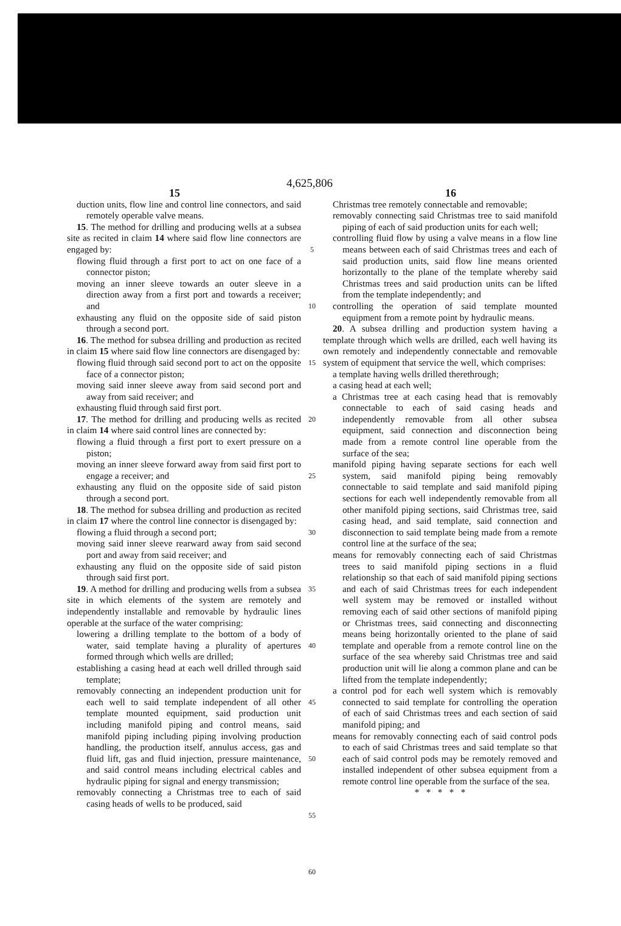15
4,625,806
16
duction units, flow line and control line connectors, and said remotely operable valve means.
15. The method for drilling and producing wells at a subsea site as recited in claim 14 where said flow line connectors are engaged by:
flowing fluid through a first port to act on one face of a connector piston;
moving an inner sleeve towards an outer sleeve in a direction away from a first port and towards a receiver; and
exhausting any fluid on the opposite side of said piston through a second port.
16. The method for subsea drilling and production as recited in claim 15 where said flow line connectors are disengaged by:
flowing fluid through said second port to act on the opposite face of a connector piston;
moving said inner sleeve away from said second port and away from said receiver; and
exhausting fluid through said first port.
17. The method for drilling and producing wells as recited in claim 14 where said control lines are connected by:
flowing a fluid through a first port to exert pressure on a piston;
moving an inner sleeve forward away from said first port to engage a receiver; and
exhausting any fluid on the opposite side of said piston through a second port.
18. The method for subsea drilling and production as recited in claim 17 where the control line connector is disengaged by:
flowing a fluid through a second port;
moving said inner sleeve rearward away from said second port and away from said receiver; and
exhausting any fluid on the opposite side of said piston through said first port.
19. A method for drilling and producing wells from a subsea site in which elements of the system are remotely and independently installable and removable by hydraulic lines operable at the surface of the water comprising:
lowering a drilling template to the bottom of a body of water, said template having a plurality of apertures formed through which wells are drilled;
establishing a casing head at each well drilled through said template;
removably connecting an independent production unit for each well to said template independent of all other template mounted equipment, said production unit including manifold piping and control means, said manifold piping including piping involving production handling, the production itself, annulus access, gas and fluid lift, gas and fluid injection, pressure maintenance, and said control means including electrical cables and hydraulic piping for signal and energy transmission;
removably connecting a Christmas tree to each of said casing heads of wells to be produced, said
5
10
15
20
25
30
35
40
45
50
55
60
Christmas tree remotely connectable and removable;
removably connecting said Christmas tree to said manifold piping of each of said production units for each well;
controlling fluid flow by using a valve means in a flow line means between each of said Christmas trees and each of said production units, said flow line means oriented horizontally to the plane of the template whereby said Christmas trees and said production units can be lifted from the template independently; and
controlling the operation of said template mounted equipment from a remote point by hydraulic means.
20. A subsea drilling and production system having a template through which wells are drilled, each well having its own remotely and independently connectable and removable system of equipment that service the well, which comprises:
a template having wells drilled therethrough;
a casing head at each well;
a Christmas tree at each casing head that is removably connectable to each of said casing heads and independently removable from all other subsea equipment, said connection and disconnection being made from a remote control line operable from the surface of the sea;
manifold piping having separate sections for each well system, said manifold piping being removably connectable to said template and said manifold piping sections for each well independently removable from all other manifold piping sections, said Christmas tree, said casing head, and said template, said connection and disconnection to said template being made from a remote control line at the surface of the sea;
means for removably connecting each of said Christmas trees to said manifold piping sections in a fluid relationship so that each of said manifold piping sections and each of said Christmas trees for each independent well system may be removed or installed without removing each of said other sections of manifold piping or Christmas trees, said connecting and disconnecting means being horizontally oriented to the plane of said template and operable from a remote control line on the surface of the sea whereby said Christmas tree and said production unit will lie along a common plane and can be lifted from the template independently;
a control pod for each well system which is removably connected to said template for controlling the operation of each of said Christmas trees and each section of said manifold piping; and
means for removably connecting each of said control pods to each of said Christmas trees and said template so that each of said control pods may be remotely removed and installed independent of other subsea equipment from a remote control line operable from the surface of the sea.
* * * * *